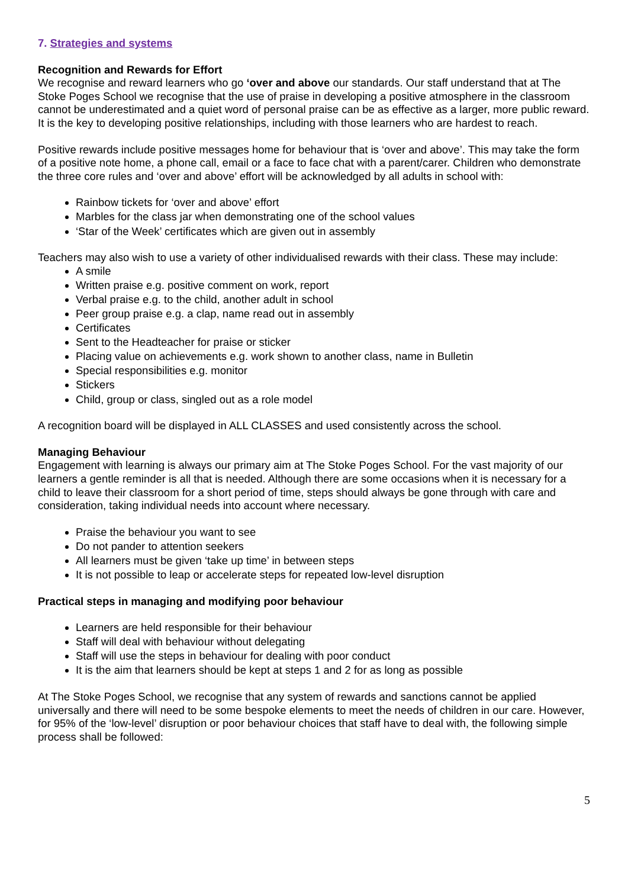7. Strategies and systems
Recognition and Rewards for Effort
We recognise and reward learners who go ‘over and above our standards. Our staff understand that at The Stoke Poges School we recognise that the use of praise in developing a positive atmosphere in the classroom cannot be underestimated and a quiet word of personal praise can be as effective as a larger, more public reward. It is the key to developing positive relationships, including with those learners who are hardest to reach.
Positive rewards include positive messages home for behaviour that is ‘over and above’. This may take the form of a positive note home, a phone call, email or a face to face chat with a parent/carer. Children who demonstrate the three core rules and ‘over and above’ effort will be acknowledged by all adults in school with:
Rainbow tickets for ‘over and above’ effort
Marbles for the class jar when demonstrating one of the school values
‘Star of the Week’ certificates which are given out in assembly
Teachers may also wish to use a variety of other individualised rewards with their class. These may include:
A smile
Written praise e.g. positive comment on work, report
Verbal praise e.g. to the child, another adult in school
Peer group praise e.g. a clap, name read out in assembly
Certificates
Sent to the Headteacher for praise or sticker
Placing value on achievements e.g. work shown to another class, name in Bulletin
Special responsibilities e.g. monitor
Stickers
Child, group or class, singled out as a role model
A recognition board will be displayed in ALL CLASSES and used consistently across the school.
Managing Behaviour
Engagement with learning is always our primary aim at The Stoke Poges School. For the vast majority of our learners a gentle reminder is all that is needed. Although there are some occasions when it is necessary for a child to leave their classroom for a short period of time, steps should always be gone through with care and consideration, taking individual needs into account where necessary.
Praise the behaviour you want to see
Do not pander to attention seekers
All learners must be given ‘take up time’ in between steps
It is not possible to leap or accelerate steps for repeated low-level disruption
Practical steps in managing and modifying poor behaviour
Learners are held responsible for their behaviour
Staff will deal with behaviour without delegating
Staff will use the steps in behaviour for dealing with poor conduct
It is the aim that learners should be kept at steps 1 and 2 for as long as possible
At The Stoke Poges School, we recognise that any system of rewards and sanctions cannot be applied universally and there will need to be some bespoke elements to meet the needs of children in our care. However, for 95% of the ‘low-level’ disruption or poor behaviour choices that staff have to deal with, the following simple process shall be followed:
5